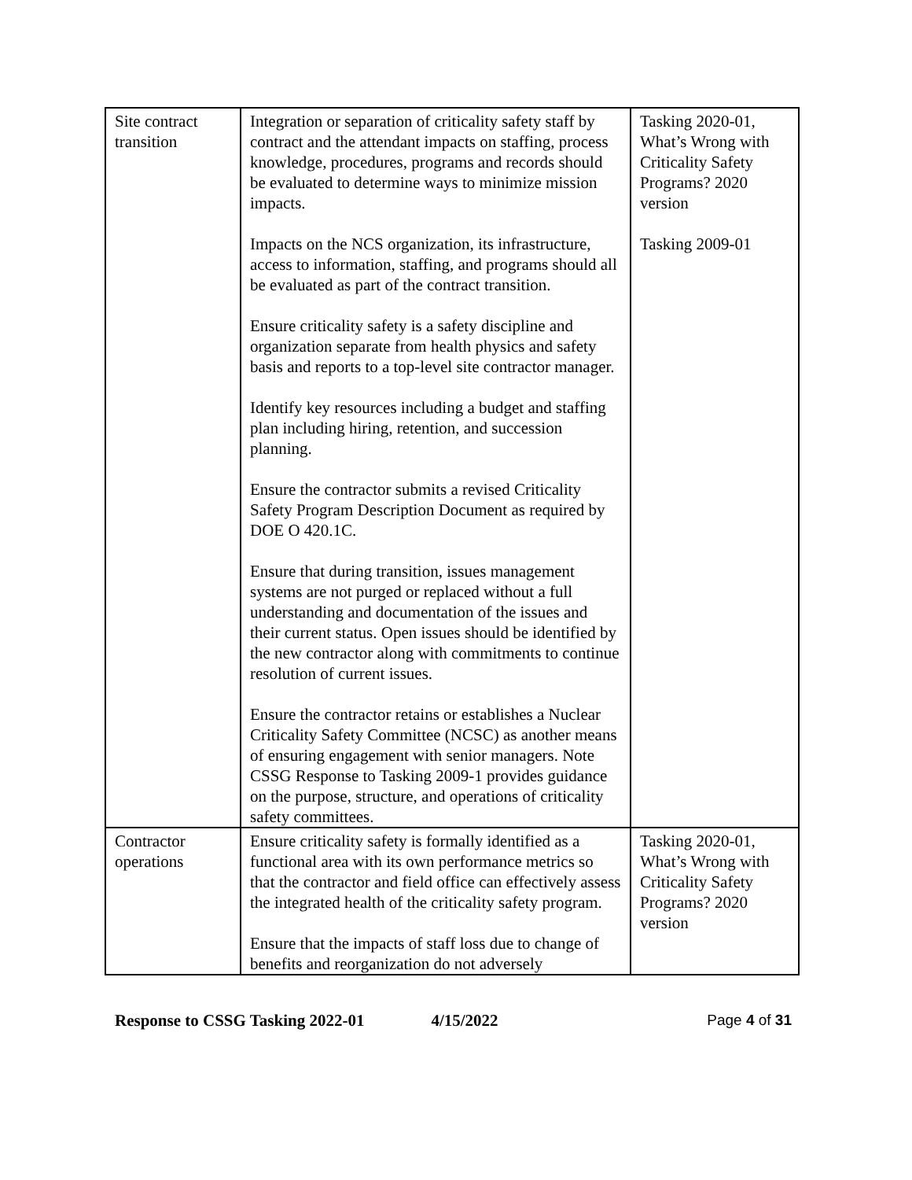| Site contract transition | Integration or separation of criticality safety staff by contract and the attendant impacts on staffing, process knowledge, procedures, programs and records should be evaluated to determine ways to minimize mission impacts. Impacts on the NCS organization, its infrastructure, access to information, staffing, and programs should all be evaluated as part of the contract transition. Ensure criticality safety is a safety discipline and organization separate from health physics and safety basis and reports to a top-level site contractor manager. Identify key resources including a budget and staffing plan including hiring, retention, and succession planning. Ensure the contractor submits a revised Criticality Safety Program Description Document as required by DOE O 420.1C. Ensure that during transition, issues management systems are not purged or replaced without a full understanding and documentation of the issues and their current status. Open issues should be identified by the new contractor along with commitments to continue resolution of current issues. Ensure the contractor retains or establishes a Nuclear Criticality Safety Committee (NCSC) as another means of ensuring engagement with senior managers. Note CSSG Response to Tasking 2009-1 provides guidance on the purpose, structure, and operations of criticality safety committees. | Tasking 2020-01, What’s Wrong with Criticality Safety Programs? 2020 version Tasking 2009-01 |
| Contractor operations | Ensure criticality safety is formally identified as a functional area with its own performance metrics so that the contractor and field office can effectively assess the integrated health of the criticality safety program. Ensure that the impacts of staff loss due to change of benefits and reorganization do not adversely | Tasking 2020-01, What’s Wrong with Criticality Safety Programs? 2020 version |
Response to CSSG Tasking 2022-01 4/15/2022 Page 4 of 31